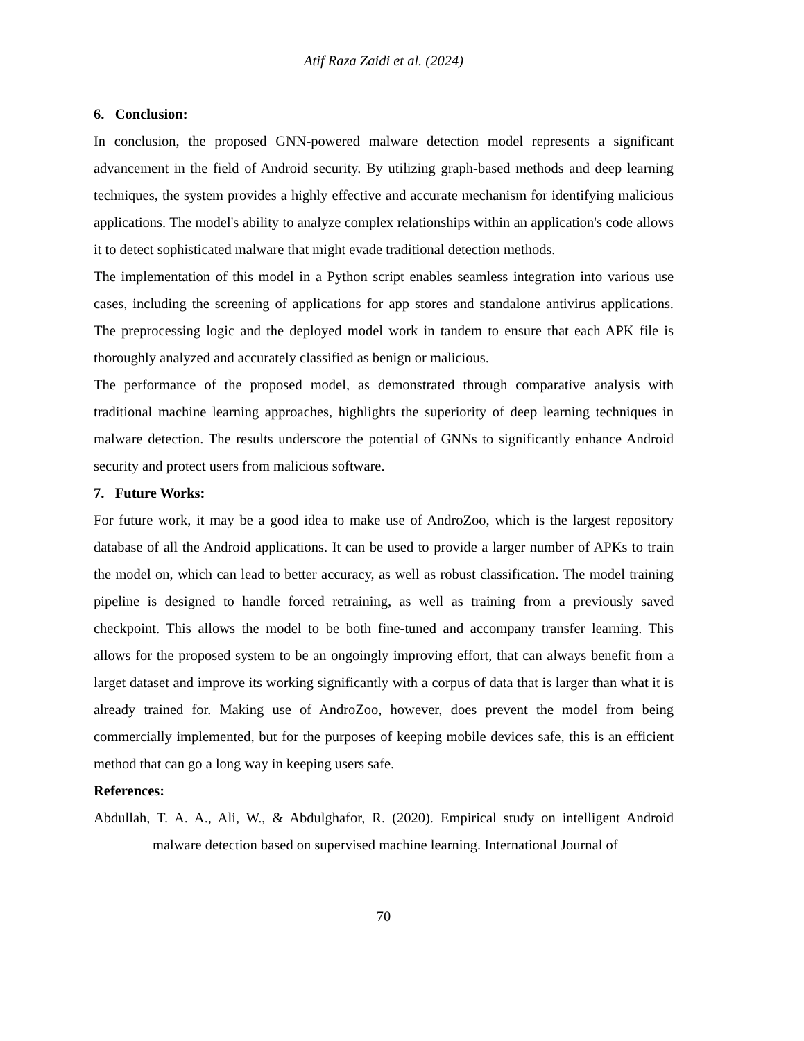Atif Raza Zaidi et al. (2024)
6. Conclusion:
In conclusion, the proposed GNN-powered malware detection model represents a significant advancement in the field of Android security. By utilizing graph-based methods and deep learning techniques, the system provides a highly effective and accurate mechanism for identifying malicious applications. The model's ability to analyze complex relationships within an application's code allows it to detect sophisticated malware that might evade traditional detection methods.
The implementation of this model in a Python script enables seamless integration into various use cases, including the screening of applications for app stores and standalone antivirus applications. The preprocessing logic and the deployed model work in tandem to ensure that each APK file is thoroughly analyzed and accurately classified as benign or malicious.
The performance of the proposed model, as demonstrated through comparative analysis with traditional machine learning approaches, highlights the superiority of deep learning techniques in malware detection. The results underscore the potential of GNNs to significantly enhance Android security and protect users from malicious software.
7. Future Works:
For future work, it may be a good idea to make use of AndroZoo, which is the largest repository database of all the Android applications. It can be used to provide a larger number of APKs to train the model on, which can lead to better accuracy, as well as robust classification. The model training pipeline is designed to handle forced retraining, as well as training from a previously saved checkpoint. This allows the model to be both fine-tuned and accompany transfer learning. This allows for the proposed system to be an ongoingly improving effort, that can always benefit from a larget dataset and improve its working significantly with a corpus of data that is larger than what it is already trained for. Making use of AndroZoo, however, does prevent the model from being commercially implemented, but for the purposes of keeping mobile devices safe, this is an efficient method that can go a long way in keeping users safe.
References:
Abdullah, T. A. A., Ali, W., & Abdulghafor, R. (2020). Empirical study on intelligent Android malware detection based on supervised machine learning. International Journal of
70